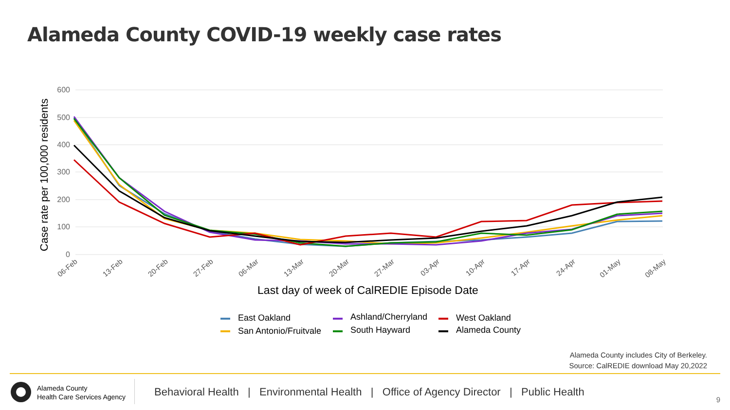Alameda County COVID-19 weekly case rates
600
500
400
300
200
100
0
Case rate per 100,000 residents
06-Feb
13-Feb
20-Feb
27-Feb
06-Mar
13-Mar
20-Mar
27-Mar
03-Apr
10-Apr
17-Apr
24-Apr
01-May
08-May
Last day of week of CalREDIE Episode Date
East Oakland
San Antonio/Fruitvale
Ashland/Cherryland
South Hayward
West Oakland
Alameda County
Alameda County includes City of Berkeley.
Source: CalREDIE download May 20,2022
Alameda County
Health Care Services Agency
Behavioral Health | Environmental Health | Office of Agency Director | Public Health
9